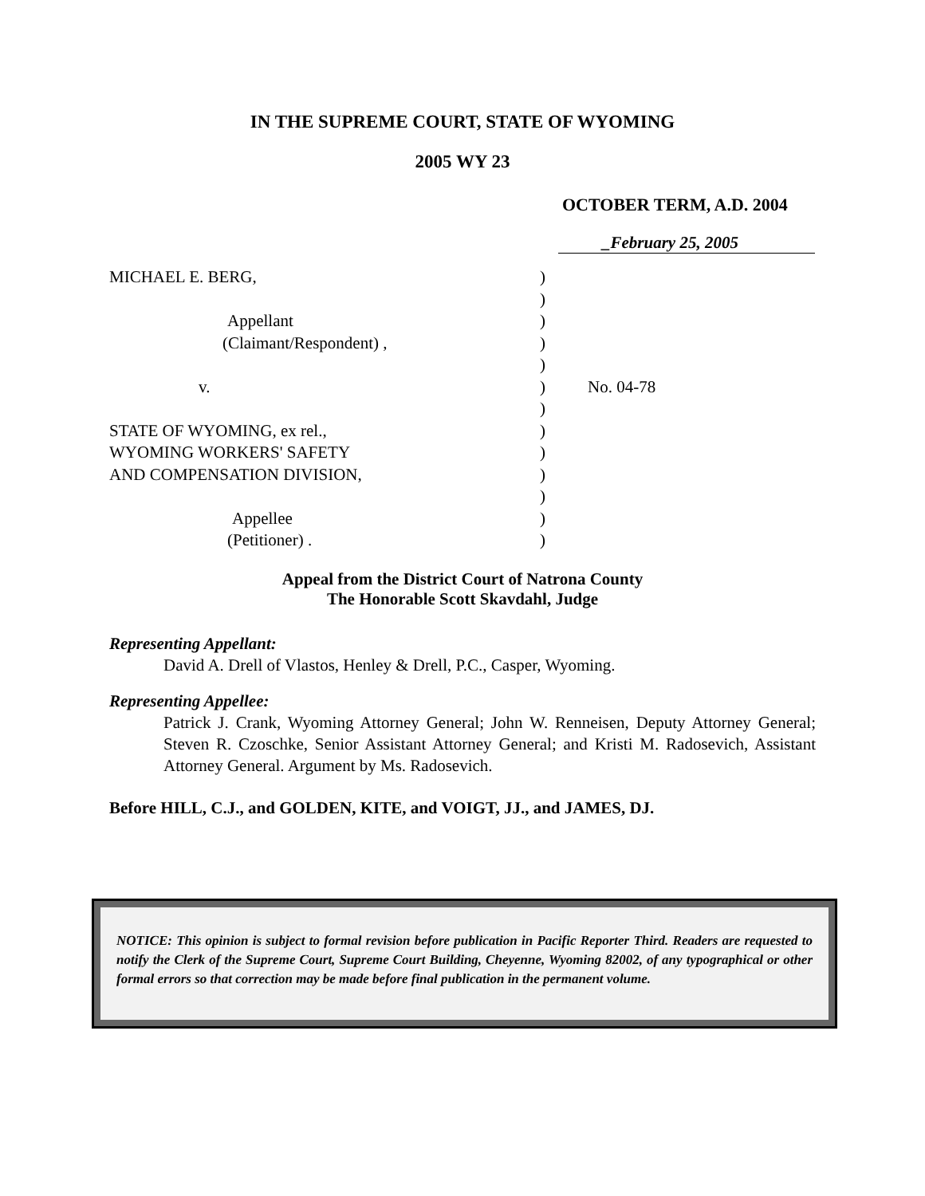IN THE SUPREME COURT, STATE OF WYOMING
2005 WY 23
OCTOBER TERM, A.D. 2004
_February 25, 2005
MICHAEL E. BERG,
Appellant
(Claimant/Respondent) ,
v.
STATE OF WYOMING, ex rel.,
WYOMING WORKERS' SAFETY
AND COMPENSATION DIVISION,
Appellee
(Petitioner) .
)
)
)
)
)
)
)
)
)
)
)
)
)
No. 04-78
Appeal from the District Court of Natrona County
The Honorable Scott Skavdahl, Judge
Representing Appellant:
David A. Drell of Vlastos, Henley & Drell, P.C., Casper, Wyoming.
Representing Appellee:
Patrick J. Crank, Wyoming Attorney General; John W. Renneisen, Deputy Attorney General; Steven R. Czoschke, Senior Assistant Attorney General; and Kristi M. Radosevich, Assistant Attorney General. Argument by Ms. Radosevich.
Before HILL, C.J., and GOLDEN, KITE, and VOIGT, JJ., and JAMES, DJ.
NOTICE: This opinion is subject to formal revision before publication in Pacific Reporter Third. Readers are requested to notify the Clerk of the Supreme Court, Supreme Court Building, Cheyenne, Wyoming 82002, of any typographical or other formal errors so that correction may be made before final publication in the permanent volume.